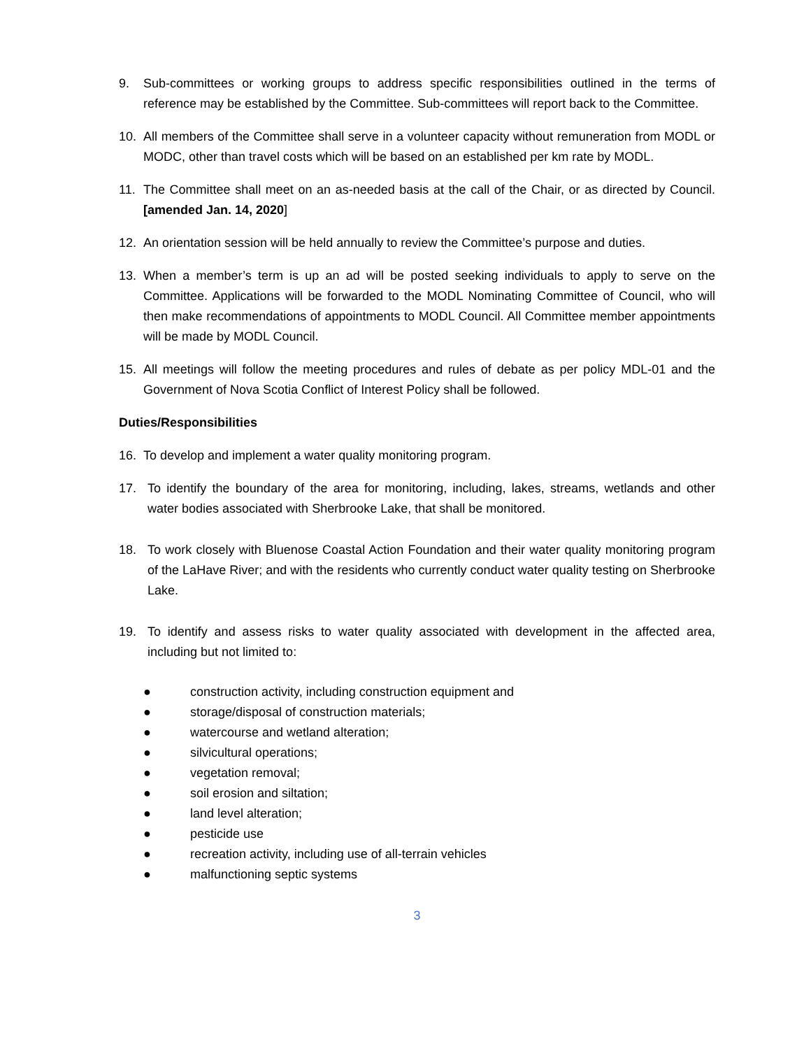9. Sub-committees or working groups to address specific responsibilities outlined in the terms of reference may be established by the Committee. Sub-committees will report back to the Committee.
10. All members of the Committee shall serve in a volunteer capacity without remuneration from MODL or MODC, other than travel costs which will be based on an established per km rate by MODL.
11. The Committee shall meet on an as-needed basis at the call of the Chair, or as directed by Council. [amended Jan. 14, 2020]
12. An orientation session will be held annually to review the Committee’s purpose and duties.
13. When a member’s term is up an ad will be posted seeking individuals to apply to serve on the Committee. Applications will be forwarded to the MODL Nominating Committee of Council, who will then make recommendations of appointments to MODL Council. All Committee member appointments will be made by MODL Council.
15. All meetings will follow the meeting procedures and rules of debate as per policy MDL-01 and the Government of Nova Scotia Conflict of Interest Policy shall be followed.
Duties/Responsibilities
16. To develop and implement a water quality monitoring program.
17. To identify the boundary of the area for monitoring, including, lakes, streams, wetlands and other water bodies associated with Sherbrooke Lake, that shall be monitored.
18. To work closely with Bluenose Coastal Action Foundation and their water quality monitoring program of the LaHave River; and with the residents who currently conduct water quality testing on Sherbrooke Lake.
19. To identify and assess risks to water quality associated with development in the affected area, including but not limited to:
● construction activity, including construction equipment and
● storage/disposal of construction materials;
● watercourse and wetland alteration;
● silvicultural operations;
● vegetation removal;
● soil erosion and siltation;
● land level alteration;
● pesticide use
● recreation activity, including use of all-terrain vehicles
● malfunctioning septic systems
3